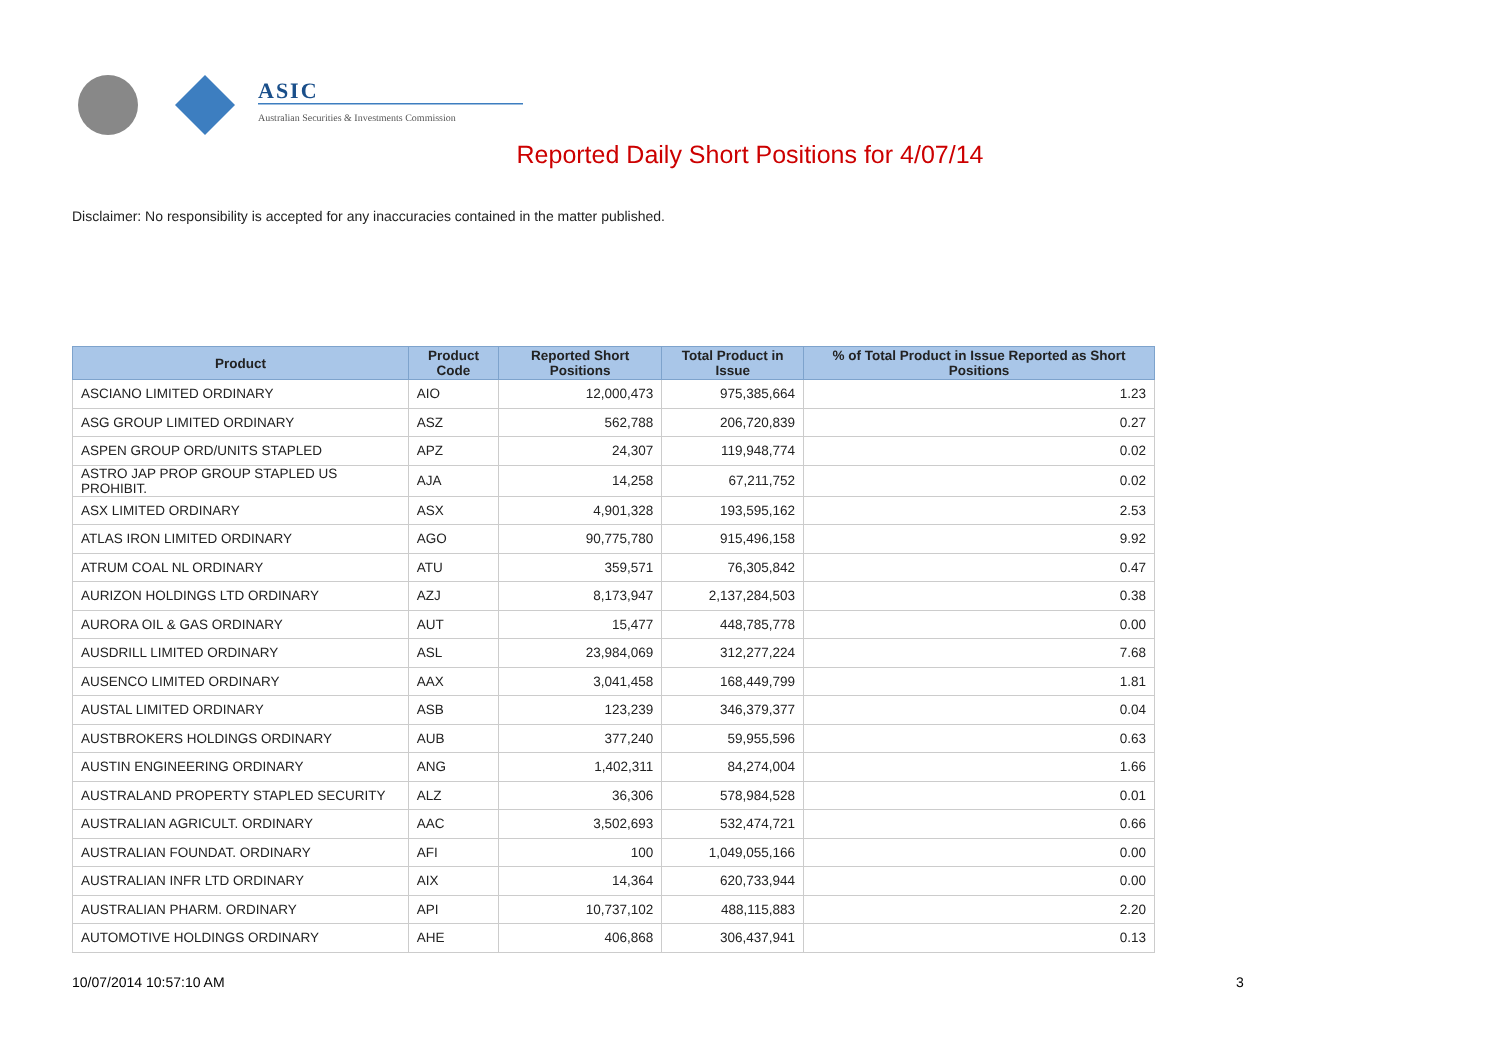ASIC
Australian Securities & Investments Commission
Reported Daily Short Positions for 4/07/14
Disclaimer: No responsibility is accepted for any inaccuracies contained in the matter published.
| Product | Product Code | Reported Short Positions | Total Product in Issue | % of Total Product in Issue Reported as Short Positions |
| --- | --- | --- | --- | --- |
| ASCIANO LIMITED ORDINARY | AIO | 12,000,473 | 975,385,664 | 1.23 |
| ASG GROUP LIMITED ORDINARY | ASZ | 562,788 | 206,720,839 | 0.27 |
| ASPEN GROUP ORD/UNITS STAPLED | APZ | 24,307 | 119,948,774 | 0.02 |
| ASTRO JAP PROP GROUP STAPLED US PROHIBIT. | AJA | 14,258 | 67,211,752 | 0.02 |
| ASX LIMITED ORDINARY | ASX | 4,901,328 | 193,595,162 | 2.53 |
| ATLAS IRON LIMITED ORDINARY | AGO | 90,775,780 | 915,496,158 | 9.92 |
| ATRUM COAL NL ORDINARY | ATU | 359,571 | 76,305,842 | 0.47 |
| AURIZON HOLDINGS LTD ORDINARY | AZJ | 8,173,947 | 2,137,284,503 | 0.38 |
| AURORA OIL & GAS ORDINARY | AUT | 15,477 | 448,785,778 | 0.00 |
| AUSDRILL LIMITED ORDINARY | ASL | 23,984,069 | 312,277,224 | 7.68 |
| AUSENCO LIMITED ORDINARY | AAX | 3,041,458 | 168,449,799 | 1.81 |
| AUSTAL LIMITED ORDINARY | ASB | 123,239 | 346,379,377 | 0.04 |
| AUSTBROKERS HOLDINGS ORDINARY | AUB | 377,240 | 59,955,596 | 0.63 |
| AUSTIN ENGINEERING ORDINARY | ANG | 1,402,311 | 84,274,004 | 1.66 |
| AUSTRALAND PROPERTY STAPLED SECURITY | ALZ | 36,306 | 578,984,528 | 0.01 |
| AUSTRALIAN AGRICULT. ORDINARY | AAC | 3,502,693 | 532,474,721 | 0.66 |
| AUSTRALIAN FOUNDAT. ORDINARY | AFI | 100 | 1,049,055,166 | 0.00 |
| AUSTRALIAN INFR LTD ORDINARY | AIX | 14,364 | 620,733,944 | 0.00 |
| AUSTRALIAN PHARM. ORDINARY | API | 10,737,102 | 488,115,883 | 2.20 |
| AUTOMOTIVE HOLDINGS ORDINARY | AHE | 406,868 | 306,437,941 | 0.13 |
10/07/2014 10:57:10 AM 3